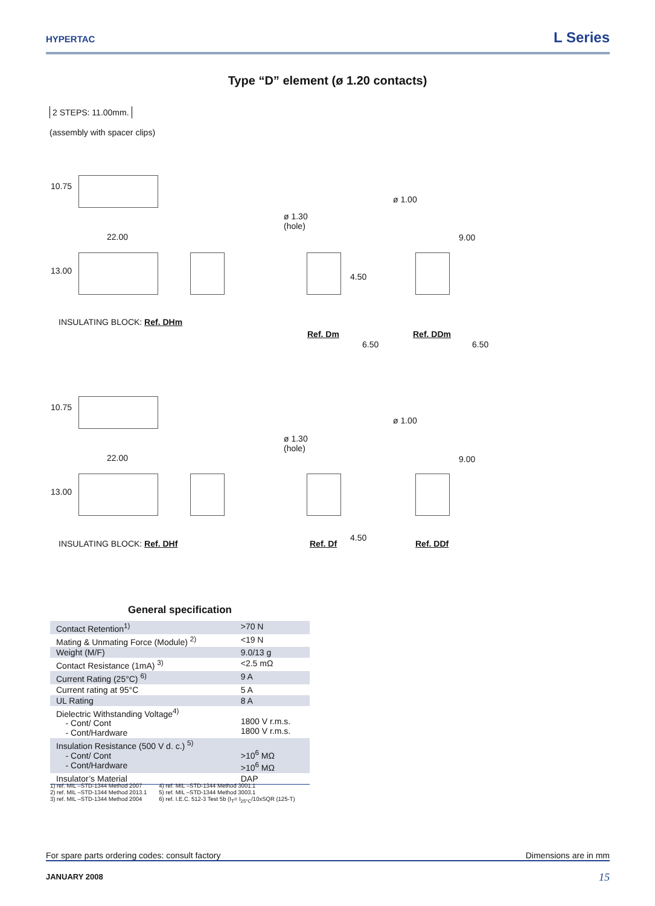HYPERTAC
L Series
Type “D” element (ø 1.20 contacts)
2 STEPS: 11.00mm.
(assembly with spacer clips)
10.75
22.00
13.00
INSULATING BLOCK: Ref. DHm
ø 1.30
(hole)
4.50
Ref. Dm
6.50
ø 1.00
9.00
Ref. DDm
6.50
10.75
22.00
13.00
INSULATING BLOCK: Ref. DHf
ø 1.30
(hole)
Ref. Df
4.50
ø 1.00
9.00
Ref. DDf
General specification
| Contact Retention<sup>1)</sup> | >70 N |
| Mating & Unmating Force (Module) <sup>2)</sup> | <19 N |
| Weight (M/F) | 9.0/13 g |
| Contact Resistance (1mA) <sup>3)</sup> | <2.5 mΩ |
| Current Rating (25°C) <sup>6)</sup> | 9 A |
| Current rating at 95°C | 5 A |
| UL Rating | 8 A |
| Dielectric Withstanding Voltage<sup>4)</sup> - Cont/ Cont - Cont/Hardware | 1800 V r.m.s. 1800 V r.m.s. |
| Insulation Resistance (500 V d. c.) <sup>5)</sup> - Cont/ Cont - Cont/Hardware | >10<sup>6</sup> MΩ >10<sup>6</sup> MΩ |
| Insulator’s Material | DAP |
1) ref. MIL –STD-1344 Method 2007
2) ref. MIL –STD-1344 Method 2013.1
3) ref. MIL –STD-1344 Method 2004
4) ref. MIL –STD-1344 Method 3001.1
5) ref. MIL –STD-1344 Method 3003.1
6) ref. I.E.C. 512-3 Test 5b (I<sub>T</sub>= I<sub>25°C</sub>/10xSQR (125-T)
For spare parts ordering codes: consult factory Dimensions are in mm
JANUARY 2008 15